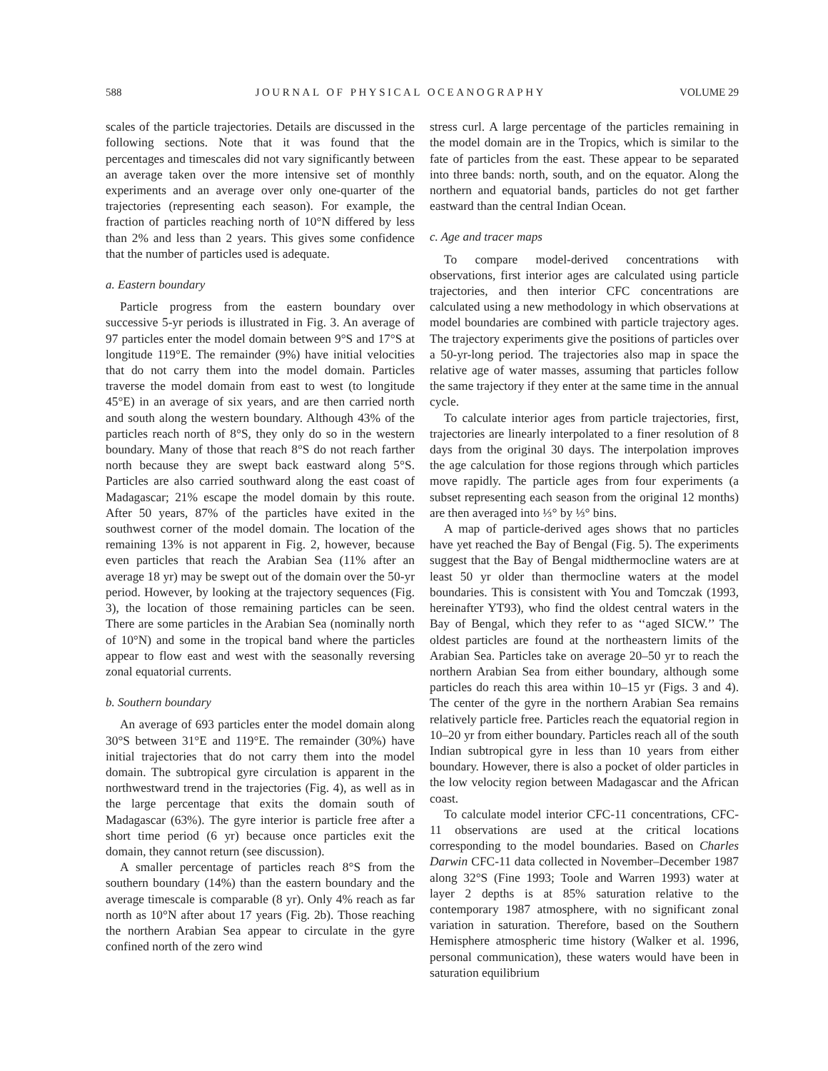588 JOURNAL OF PHYSICAL OCEANOGRAPHY VOLUME 29
scales of the particle trajectories. Details are discussed in the following sections. Note that it was found that the percentages and timescales did not vary significantly between an average taken over the more intensive set of monthly experiments and an average over only one-quarter of the trajectories (representing each season). For example, the fraction of particles reaching north of 10°N differed by less than 2% and less than 2 years. This gives some confidence that the number of particles used is adequate.
a. Eastern boundary
Particle progress from the eastern boundary over successive 5-yr periods is illustrated in Fig. 3. An average of 97 particles enter the model domain between 9°S and 17°S at longitude 119°E. The remainder (9%) have initial velocities that do not carry them into the model domain. Particles traverse the model domain from east to west (to longitude 45°E) in an average of six years, and are then carried north and south along the western boundary. Although 43% of the particles reach north of 8°S, they only do so in the western boundary. Many of those that reach 8°S do not reach farther north because they are swept back eastward along 5°S. Particles are also carried southward along the east coast of Madagascar; 21% escape the model domain by this route. After 50 years, 87% of the particles have exited in the southwest corner of the model domain. The location of the remaining 13% is not apparent in Fig. 2, however, because even particles that reach the Arabian Sea (11% after an average 18 yr) may be swept out of the domain over the 50-yr period. However, by looking at the trajectory sequences (Fig. 3), the location of those remaining particles can be seen. There are some particles in the Arabian Sea (nominally north of 10°N) and some in the tropical band where the particles appear to flow east and west with the seasonally reversing zonal equatorial currents.
b. Southern boundary
An average of 693 particles enter the model domain along 30°S between 31°E and 119°E. The remainder (30%) have initial trajectories that do not carry them into the model domain. The subtropical gyre circulation is apparent in the northwestward trend in the trajectories (Fig. 4), as well as in the large percentage that exits the domain south of Madagascar (63%). The gyre interior is particle free after a short time period (6 yr) because once particles exit the domain, they cannot return (see discussion).
A smaller percentage of particles reach 8°S from the southern boundary (14%) than the eastern boundary and the average timescale is comparable (8 yr). Only 4% reach as far north as 10°N after about 17 years (Fig. 2b). Those reaching the northern Arabian Sea appear to circulate in the gyre confined north of the zero wind
stress curl. A large percentage of the particles remaining in the model domain are in the Tropics, which is similar to the fate of particles from the east. These appear to be separated into three bands: north, south, and on the equator. Along the northern and equatorial bands, particles do not get farther eastward than the central Indian Ocean.
c. Age and tracer maps
To compare model-derived concentrations with observations, first interior ages are calculated using particle trajectories, and then interior CFC concentrations are calculated using a new methodology in which observations at model boundaries are combined with particle trajectory ages. The trajectory experiments give the positions of particles over a 50-yr-long period. The trajectories also map in space the relative age of water masses, assuming that particles follow the same trajectory if they enter at the same time in the annual cycle.
To calculate interior ages from particle trajectories, first, trajectories are linearly interpolated to a finer resolution of 8 days from the original 30 days. The interpolation improves the age calculation for those regions through which particles move rapidly. The particle ages from four experiments (a subset representing each season from the original 12 months) are then averaged into ⅓° by ⅓° bins.
A map of particle-derived ages shows that no particles have yet reached the Bay of Bengal (Fig. 5). The experiments suggest that the Bay of Bengal midthermocline waters are at least 50 yr older than thermocline waters at the model boundaries. This is consistent with You and Tomczak (1993, hereinafter YT93), who find the oldest central waters in the Bay of Bengal, which they refer to as ‘‘aged SICW.’’ The oldest particles are found at the northeastern limits of the Arabian Sea. Particles take on average 20–50 yr to reach the northern Arabian Sea from either boundary, although some particles do reach this area within 10–15 yr (Figs. 3 and 4). The center of the gyre in the northern Arabian Sea remains relatively particle free. Particles reach the equatorial region in 10–20 yr from either boundary. Particles reach all of the south Indian subtropical gyre in less than 10 years from either boundary. However, there is also a pocket of older particles in the low velocity region between Madagascar and the African coast.
To calculate model interior CFC-11 concentrations, CFC-11 observations are used at the critical locations corresponding to the model boundaries. Based on Charles Darwin CFC-11 data collected in November–December 1987 along 32°S (Fine 1993; Toole and Warren 1993) water at layer 2 depths is at 85% saturation relative to the contemporary 1987 atmosphere, with no significant zonal variation in saturation. Therefore, based on the Southern Hemisphere atmospheric time history (Walker et al. 1996, personal communication), these waters would have been in saturation equilibrium